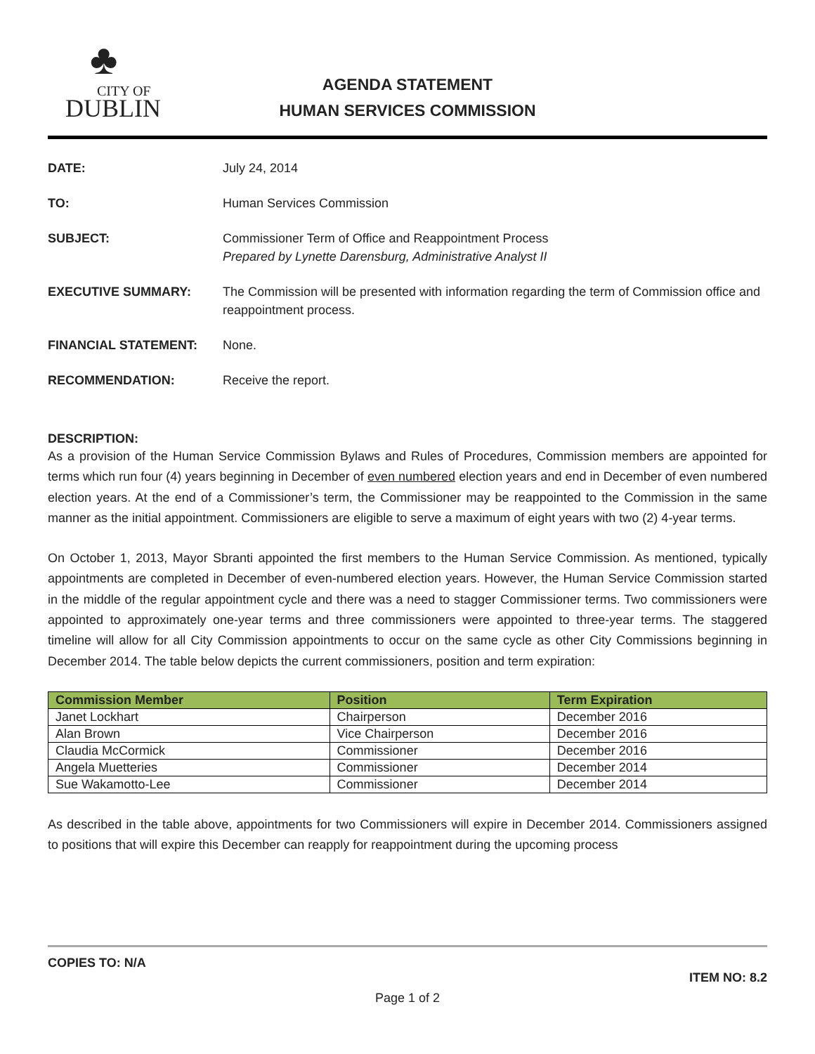♣
CITY OF
DUBLIN
AGENDA STATEMENT
HUMAN SERVICES COMMISSION
| DATE: | July 24, 2014 |
| TO: | Human Services Commission |
| SUBJECT: | Commissioner Term of Office and Reappointment Process Prepared by Lynette Darensburg, Administrative Analyst II |
| EXECUTIVE SUMMARY: | The Commission will be presented with information regarding the term of Commission office and reappointment process. |
| FINANCIAL STATEMENT: | None. |
| RECOMMENDATION: | Receive the report. |
DESCRIPTION:
As a provision of the Human Service Commission Bylaws and Rules of Procedures, Commission members are appointed for terms which run four (4) years beginning in December of even numbered election years and end in December of even numbered election years. At the end of a Commissioner’s term, the Commissioner may be reappointed to the Commission in the same manner as the initial appointment. Commissioners are eligible to serve a maximum of eight years with two (2) 4-year terms.
On October 1, 2013, Mayor Sbranti appointed the first members to the Human Service Commission. As mentioned, typically appointments are completed in December of even-numbered election years. However, the Human Service Commission started in the middle of the regular appointment cycle and there was a need to stagger Commissioner terms. Two commissioners were appointed to approximately one-year terms and three commissioners were appointed to three-year terms. The staggered timeline will allow for all City Commission appointments to occur on the same cycle as other City Commissions beginning in December 2014. The table below depicts the current commissioners, position and term expiration:
| Commission Member | Position | Term Expiration |
| --- | --- | --- |
| Janet Lockhart | Chairperson | December 2016 |
| Alan Brown | Vice Chairperson | December 2016 |
| Claudia McCormick | Commissioner | December 2016 |
| Angela Muetteries | Commissioner | December 2014 |
| Sue Wakamotto-Lee | Commissioner | December 2014 |
As described in the table above, appointments for two Commissioners will expire in December 2014. Commissioners assigned to positions that will expire this December can reapply for reappointment during the upcoming process
COPIES TO: N/A
ITEM NO: 8.2
Page 1 of 2